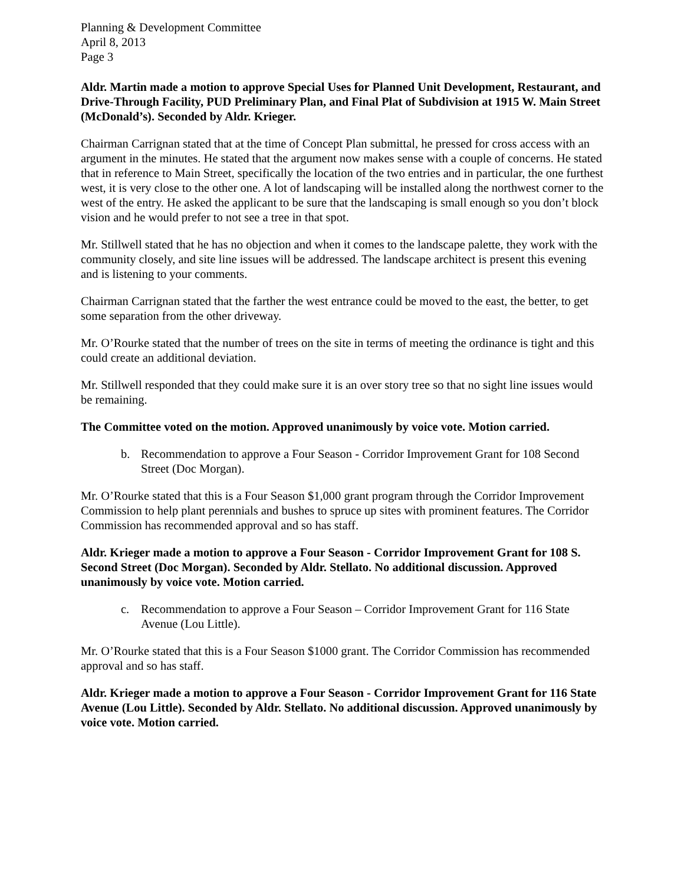Planning & Development Committee
April 8, 2013
Page 3
Aldr. Martin made a motion to approve Special Uses for Planned Unit Development, Restaurant, and Drive-Through Facility, PUD Preliminary Plan, and Final Plat of Subdivision at 1915 W. Main Street (McDonald’s). Seconded by Aldr. Krieger.
Chairman Carrignan stated that at the time of Concept Plan submittal, he pressed for cross access with an argument in the minutes. He stated that the argument now makes sense with a couple of concerns. He stated that in reference to Main Street, specifically the location of the two entries and in particular, the one furthest west, it is very close to the other one. A lot of landscaping will be installed along the northwest corner to the west of the entry. He asked the applicant to be sure that the landscaping is small enough so you don’t block vision and he would prefer to not see a tree in that spot.
Mr. Stillwell stated that he has no objection and when it comes to the landscape palette, they work with the community closely, and site line issues will be addressed. The landscape architect is present this evening and is listening to your comments.
Chairman Carrignan stated that the farther the west entrance could be moved to the east, the better, to get some separation from the other driveway.
Mr. O’Rourke stated that the number of trees on the site in terms of meeting the ordinance is tight and this could create an additional deviation.
Mr. Stillwell responded that they could make sure it is an over story tree so that no sight line issues would be remaining.
The Committee voted on the motion. Approved unanimously by voice vote. Motion carried.
b. Recommendation to approve a Four Season - Corridor Improvement Grant for 108 Second Street (Doc Morgan).
Mr. O’Rourke stated that this is a Four Season $1,000 grant program through the Corridor Improvement Commission to help plant perennials and bushes to spruce up sites with prominent features. The Corridor Commission has recommended approval and so has staff.
Aldr. Krieger made a motion to approve a Four Season - Corridor Improvement Grant for 108 S. Second Street (Doc Morgan). Seconded by Aldr. Stellato. No additional discussion. Approved unanimously by voice vote. Motion carried.
c. Recommendation to approve a Four Season – Corridor Improvement Grant for 116 State Avenue (Lou Little).
Mr. O’Rourke stated that this is a Four Season $1000 grant. The Corridor Commission has recommended approval and so has staff.
Aldr. Krieger made a motion to approve a Four Season - Corridor Improvement Grant for 116 State Avenue (Lou Little). Seconded by Aldr. Stellato. No additional discussion. Approved unanimously by voice vote. Motion carried.